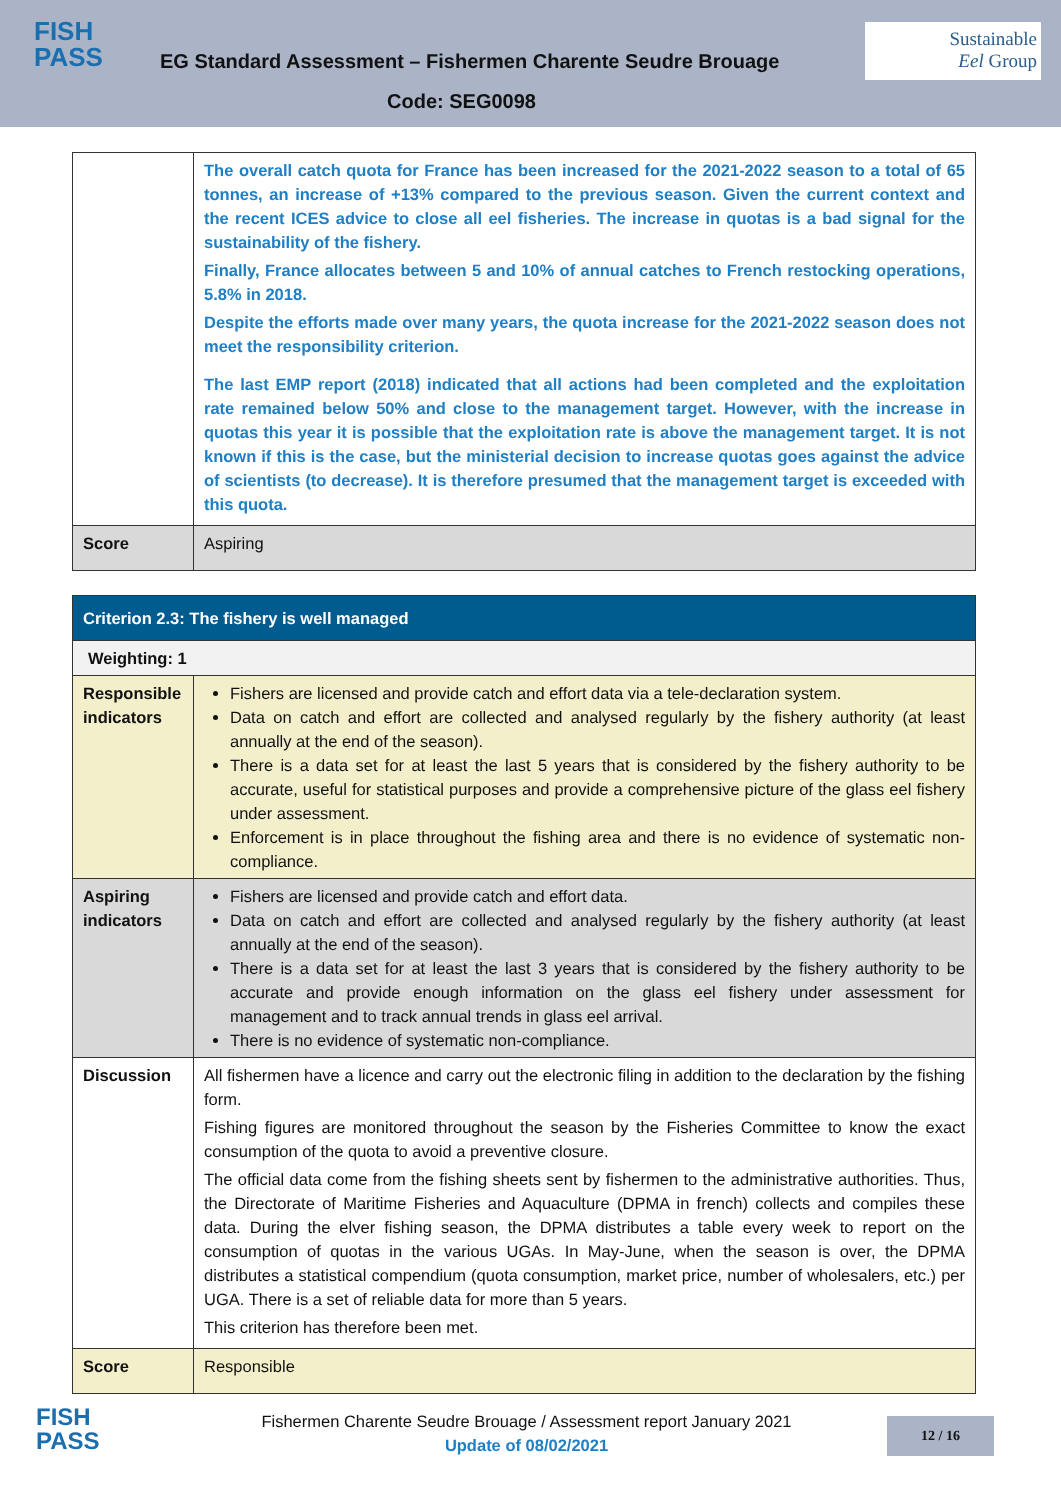FISH
PASS
EG Standard Assessment – Fishermen Charente Seudre Brouage
Sustainable
Eel Group
Code: SEG0098
| | The overall catch quota for France has been increased for the 2021-2022 season to a total of 65 tonnes, an increase of +13% compared to the previous season. Given the current context and the recent ICES advice to close all eel fisheries. The increase in quotas is a bad signal for the sustainability of the fishery. Finally, France allocates between 5 and 10% of annual catches to French restocking operations, 5.8% in 2018. Despite the efforts made over many years, the quota increase for the 2021-2022 season does not meet the responsibility criterion. The last EMP report (2018) indicated that all actions had been completed and the exploitation rate remained below 50% and close to the management target. However, with the increase in quotas this year it is possible that the exploitation rate is above the management target. It is not known if this is the case, but the ministerial decision to increase quotas goes against the advice of scientists (to decrease). It is therefore presumed that the management target is exceeded with this quota. |
| Score | Aspiring |
| Criterion 2.3: The fishery is well managed | |
| Weighting: 1 | |
| Responsible indicators | Fishers are licensed and provide catch and effort data via a tele-declaration system. Data on catch and effort are collected and analysed regularly by the fishery authority (at least annually at the end of the season). There is a data set for at least the last 5 years that is considered by the fishery authority to be accurate, useful for statistical purposes and provide a comprehensive picture of the glass eel fishery under assessment. Enforcement is in place throughout the fishing area and there is no evidence of systematic non-compliance. |
| Aspiring indicators | Fishers are licensed and provide catch and effort data. Data on catch and effort are collected and analysed regularly by the fishery authority (at least annually at the end of the season). There is a data set for at least the last 3 years that is considered by the fishery authority to be accurate and provide enough information on the glass eel fishery under assessment for management and to track annual trends in glass eel arrival. There is no evidence of systematic non-compliance. |
| Discussion | All fishermen have a licence and carry out the electronic filing in addition to the declaration by the fishing form. Fishing figures are monitored throughout the season by the Fisheries Committee to know the exact consumption of the quota to avoid a preventive closure. The official data come from the fishing sheets sent by fishermen to the administrative authorities. Thus, the Directorate of Maritime Fisheries and Aquaculture (DPMA in french) collects and compiles these data. During the elver fishing season, the DPMA distributes a table every week to report on the consumption of quotas in the various UGAs. In May-June, when the season is over, the DPMA distributes a statistical compendium (quota consumption, market price, number of wholesalers, etc.) per UGA. There is a set of reliable data for more than 5 years. This criterion has therefore been met. |
| Score | Responsible |
FISH
PASS
Fishermen Charente Seudre Brouage / Assessment report January 2021
Update of 08/02/2021
12 / 16